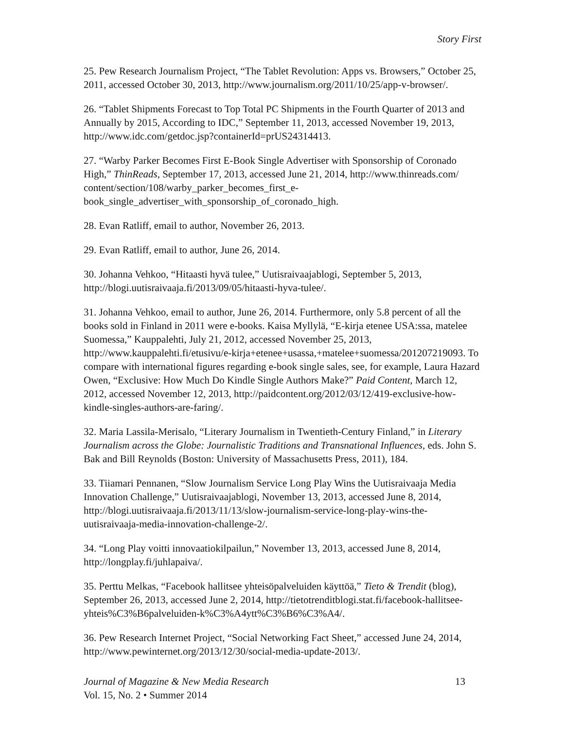Story First
25. Pew Research Journalism Project, “The Tablet Revolution: Apps vs. Browsers,” October 25, 2011, accessed October 30, 2013, http://www.journalism.org/2011/10/25/app-v-browser/.
26. “Tablet Shipments Forecast to Top Total PC Shipments in the Fourth Quarter of 2013 and Annually by 2015, According to IDC,” September 11, 2013, accessed November 19, 2013, http://www.idc.com/getdoc.jsp?containerId=prUS24314413.
27. “Warby Parker Becomes First E-Book Single Advertiser with Sponsorship of Coronado High,” ThinReads, September 17, 2013, accessed June 21, 2014, http://www.thinreads.com/ content/section/108/warby_parker_becomes_first_e-
book_single_advertiser_with_sponsorship_of_coronado_high.
28. Evan Ratliff, email to author, November 26, 2013.
29. Evan Ratliff, email to author, June 26, 2014.
30. Johanna Vehkoo, “Hitaasti hyvä tulee,” Uutisraivaajablogi, September 5, 2013, http://blogi.uutisraivaaja.fi/2013/09/05/hitaasti-hyva-tulee/.
31. Johanna Vehkoo, email to author, June 26, 2014. Furthermore, only 5.8 percent of all the books sold in Finland in 2011 were e-books. Kaisa Myllylä, “E-kirja etenee USA:ssa, matelee Suomessa,” Kauppalehti, July 21, 2012, accessed November 25, 2013, http://www.kauppalehti.fi/etusivu/e-kirja+etenee+usassa,+matelee+suomessa/201207219093. To compare with international figures regarding e-book single sales, see, for example, Laura Hazard Owen, “Exclusive: How Much Do Kindle Single Authors Make?” Paid Content, March 12, 2012, accessed November 12, 2013, http://paidcontent.org/2012/03/12/419-exclusive-how-kindle-singles-authors-are-faring/.
32. Maria Lassila-Merisalo, “Literary Journalism in Twentieth-Century Finland,” in Literary Journalism across the Globe: Journalistic Traditions and Transnational Influences, eds. John S. Bak and Bill Reynolds (Boston: University of Massachusetts Press, 2011), 184.
33. Tiiamari Pennanen, “Slow Journalism Service Long Play Wins the Uutisraivaaja Media Innovation Challenge,” Uutisraivaajablogi, November 13, 2013, accessed June 8, 2014, http://blogi.uutisraivaaja.fi/2013/11/13/slow-journalism-service-long-play-wins-the-uutisraivaaja-media-innovation-challenge-2/.
34. “Long Play voitti innovaatiokilpailun,” November 13, 2013, accessed June 8, 2014, http://longplay.fi/juhlapaiva/.
35. Perttu Melkas, “Facebook hallitsee yhteisöpalveluiden käyttöä,” Tieto & Trendit (blog), September 26, 2013, accessed June 2, 2014, http://tietotrenditblogi.stat.fi/facebook-hallitsee-yhteis%C3%B6palveluiden-k%C3%A4ytt%C3%B6%C3%A4/.
36. Pew Research Internet Project, “Social Networking Fact Sheet,” accessed June 24, 2014, http://www.pewinternet.org/2013/12/30/social-media-update-2013/.
Journal of Magazine & New Media Research 13
Vol. 15, No. 2 • Summer 2014